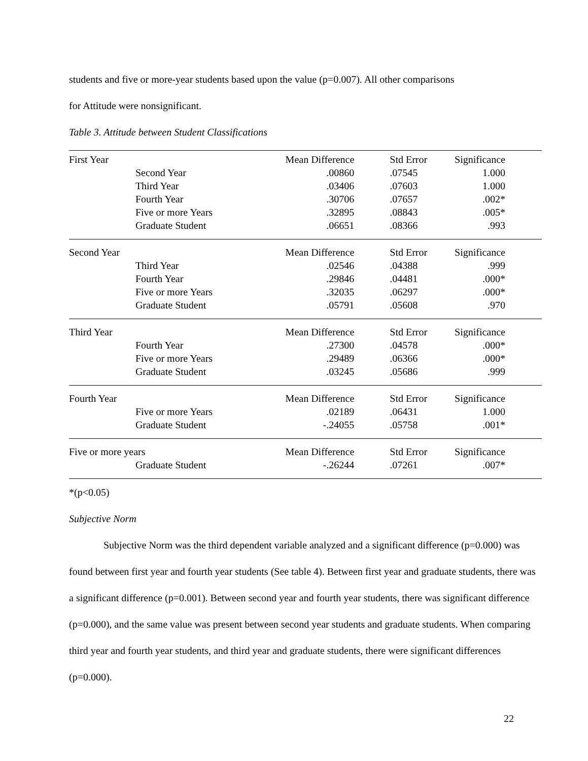students and five or more-year students based upon the value (p=0.007). All other comparisons
for Attitude were nonsignificant.
Table 3. Attitude between Student Classifications
| First Year | | Mean Difference | Std Error | Significance |
| | Second Year | .00860 | .07545 | 1.000 |
| | Third Year | .03406 | .07603 | 1.000 |
| | Fourth Year | .30706 | .07657 | .002* |
| | Five or more Years | .32895 | .08843 | .005* |
| | Graduate Student | .06651 | .08366 | .993 |
| Second Year | | Mean Difference | Std Error | Significance |
| | Third Year | .02546 | .04388 | .999 |
| | Fourth Year | .29846 | .04481 | .000* |
| | Five or more Years | .32035 | .06297 | .000* |
| | Graduate Student | .05791 | .05608 | .970 |
| Third Year | | Mean Difference | Std Error | Significance |
| | Fourth Year | .27300 | .04578 | .000* |
| | Five or more Years | .29489 | .06366 | .000* |
| | Graduate Student | .03245 | .05686 | .999 |
| Fourth Year | | Mean Difference | Std Error | Significance |
| | Five or more Years | .02189 | .06431 | 1.000 |
| | Graduate Student | -.24055 | .05758 | .001* |
| Five or more years | | Mean Difference | Std Error | Significance |
| | Graduate Student | -.26244 | .07261 | .007* |
*(p<0.05)
Subjective Norm
Subjective Norm was the third dependent variable analyzed and a significant difference (p=0.000) was found between first year and fourth year students (See table 4). Between first year and graduate students, there was a significant difference (p=0.001). Between second year and fourth year students, there was significant difference (p=0.000), and the same value was present between second year students and graduate students. When comparing third year and fourth year students, and third year and graduate students, there were significant differences (p=0.000).
22